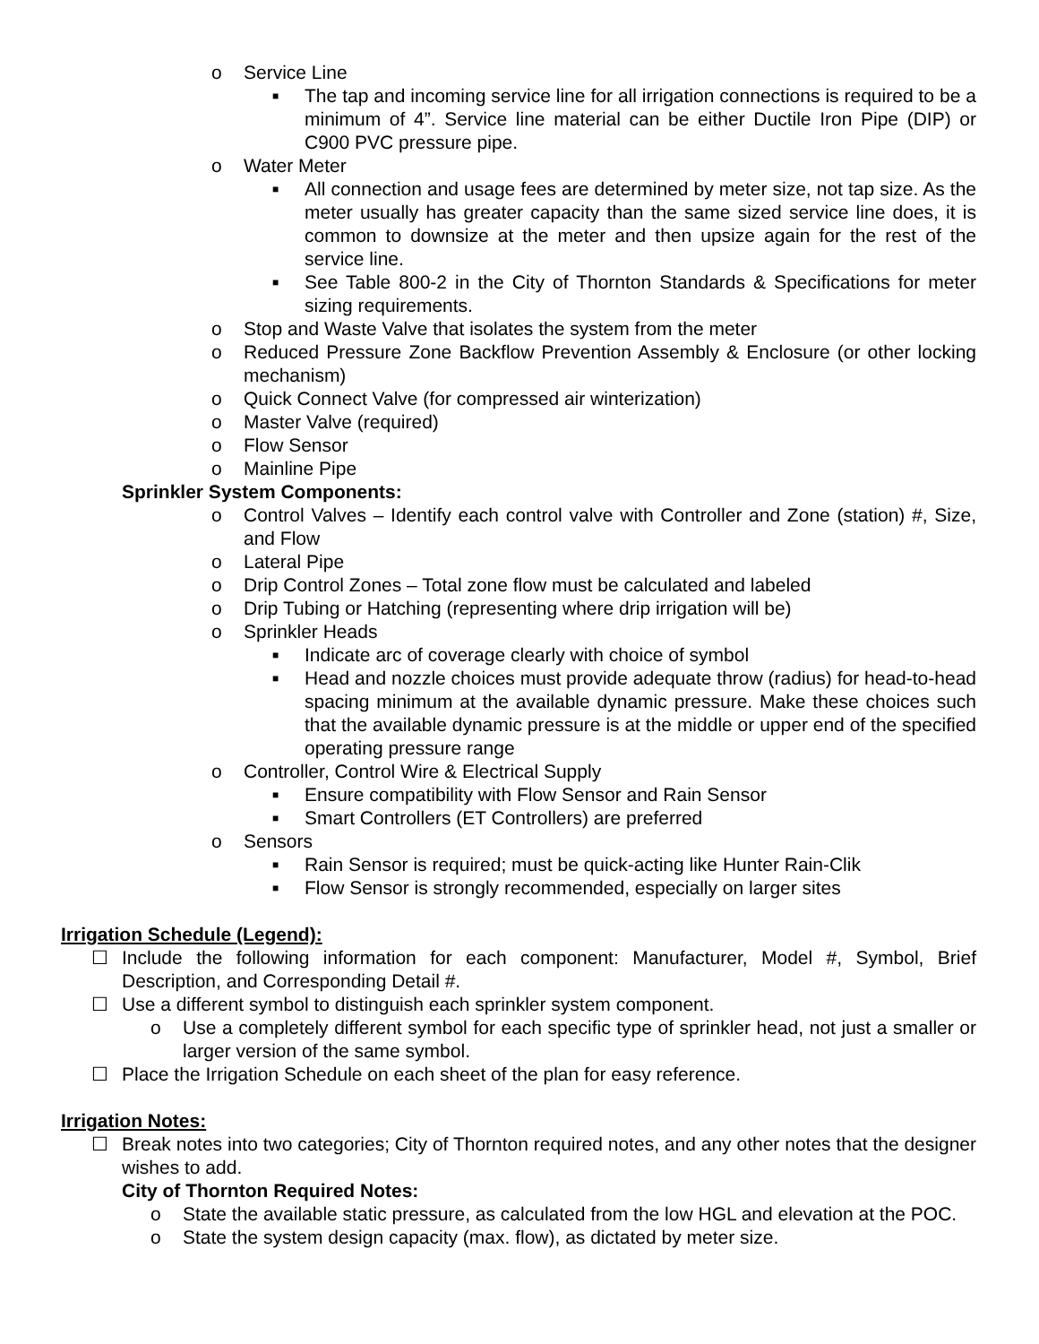o Service Line
■ The tap and incoming service line for all irrigation connections is required to be a minimum of 4”. Service line material can be either Ductile Iron Pipe (DIP) or C900 PVC pressure pipe.
o Water Meter
■ All connection and usage fees are determined by meter size, not tap size. As the meter usually has greater capacity than the same sized service line does, it is common to downsize at the meter and then upsize again for the rest of the service line.
■ See Table 800-2 in the City of Thornton Standards & Specifications for meter sizing requirements.
o Stop and Waste Valve that isolates the system from the meter
o Reduced Pressure Zone Backflow Prevention Assembly & Enclosure (or other locking mechanism)
o Quick Connect Valve (for compressed air winterization)
o Master Valve (required)
o Flow Sensor
o Mainline Pipe
Sprinkler System Components:
o Control Valves – Identify each control valve with Controller and Zone (station) #, Size, and Flow
o Lateral Pipe
o Drip Control Zones – Total zone flow must be calculated and labeled
o Drip Tubing or Hatching (representing where drip irrigation will be)
o Sprinkler Heads
■ Indicate arc of coverage clearly with choice of symbol
■ Head and nozzle choices must provide adequate throw (radius) for head-to-head spacing minimum at the available dynamic pressure. Make these choices such that the available dynamic pressure is at the middle or upper end of the specified operating pressure range
o Controller, Control Wire & Electrical Supply
■ Ensure compatibility with Flow Sensor and Rain Sensor
■ Smart Controllers (ET Controllers) are preferred
o Sensors
■ Rain Sensor is required; must be quick-acting like Hunter Rain-Clik
■ Flow Sensor is strongly recommended, especially on larger sites
Irrigation Schedule (Legend):
☐ Include the following information for each component: Manufacturer, Model #, Symbol, Brief Description, and Corresponding Detail #.
☐ Use a different symbol to distinguish each sprinkler system component.
o Use a completely different symbol for each specific type of sprinkler head, not just a smaller or larger version of the same symbol.
☐ Place the Irrigation Schedule on each sheet of the plan for easy reference.
Irrigation Notes:
☐ Break notes into two categories; City of Thornton required notes, and any other notes that the designer wishes to add.
City of Thornton Required Notes:
o State the available static pressure, as calculated from the low HGL and elevation at the POC.
o State the system design capacity (max. flow), as dictated by meter size.